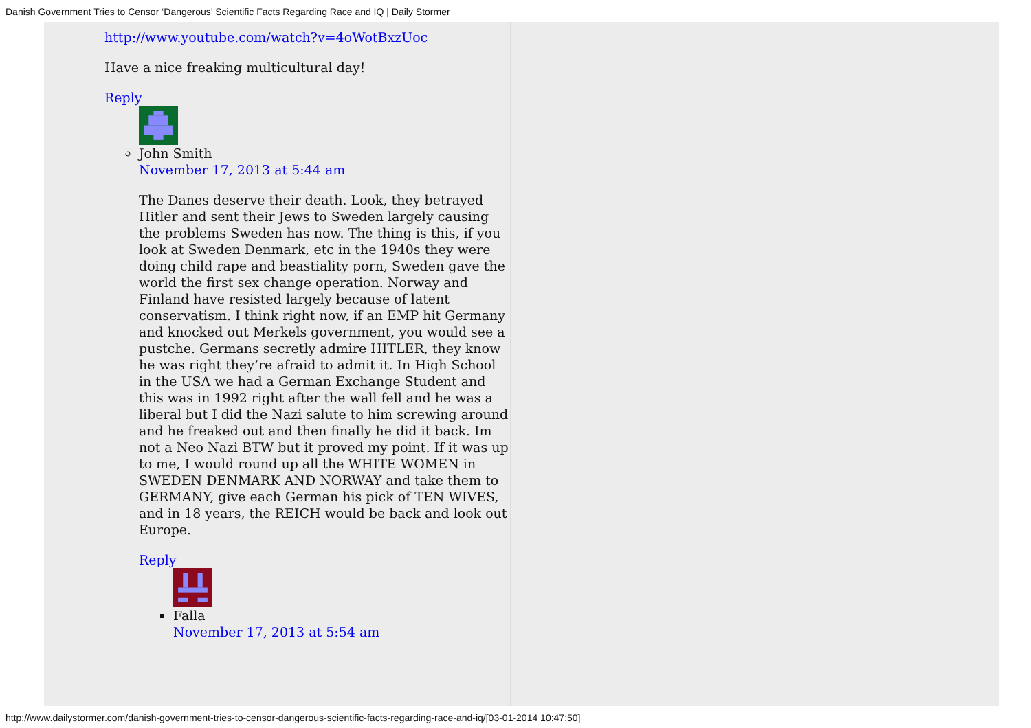Danish Government Tries to Censor ‘Dangerous’ Scientific Facts Regarding Race and IQ | Daily Stormer
http://www.youtube.com/watch?v=4oWotBxzUoc
Have a nice freaking multicultural day!
Reply
John Smith
November 17, 2013 at 5:44 am
The Danes deserve their death. Look, they betrayed Hitler and sent their Jews to Sweden largely causing the problems Sweden has now. The thing is this, if you look at Sweden Denmark, etc in the 1940s they were doing child rape and beastiality porn, Sweden gave the world the first sex change operation. Norway and Finland have resisted largely because of latent conservatism. I think right now, if an EMP hit Germany and knocked out Merkels government, you would see a pustche. Germans secretly admire HITLER, they know he was right they’re afraid to admit it. In High School in the USA we had a German Exchange Student and this was in 1992 right after the wall fell and he was a liberal but I did the Nazi salute to him screwing around and he freaked out and then finally he did it back. Im not a Neo Nazi BTW but it proved my point. If it was up to me, I would round up all the WHITE WOMEN in SWEDEN DENMARK AND NORWAY and take them to GERMANY, give each German his pick of TEN WIVES, and in 18 years, the REICH would be back and look out Europe.
Reply
Falla
November 17, 2013 at 5:54 am
http://www.dailystormer.com/danish-government-tries-to-censor-dangerous-scientific-facts-regarding-race-and-iq/[03-01-2014 10:47:50]